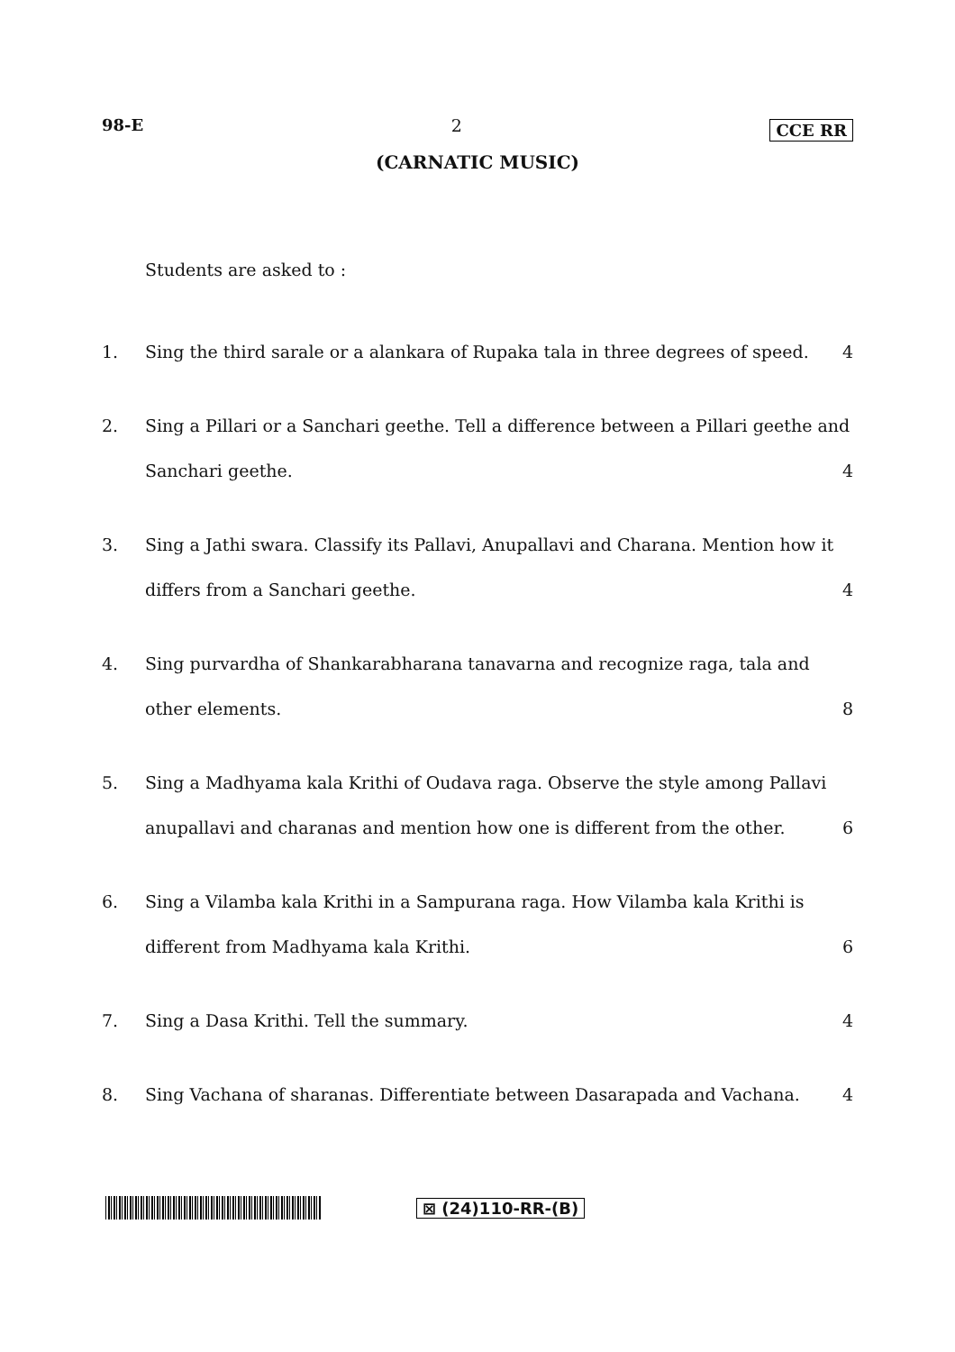98-E 2 CCE RR
(CARNATIC MUSIC)
Students are asked to :
1. Sing the third sarale or a alankara of Rupaka tala in three degrees of speed. 4
2. Sing a Pillari or a Sanchari geethe. Tell a difference between a Pillari geethe and
Sanchari geethe. 4
3. Sing a Jathi swara. Classify its Pallavi, Anupallavi and Charana. Mention how it
differs from a Sanchari geethe. 4
4. Sing purvardha of Shankarabharana tanavarna and recognize raga, tala and
other elements. 8
5. Sing a Madhyama kala Krithi of Oudava raga. Observe the style among Pallavi
anupallavi and charanas and mention how one is different from the other. 6
6. Sing a Vilamba kala Krithi in a Sampurana raga. How Vilamba kala Krithi is
different from Madhyama kala Krithi. 6
7. Sing a Dasa Krithi. Tell the summary. 4
8. Sing Vachana of sharanas. Differentiate between Dasarapada and Vachana. 4
⊠ (24)110-RR-(B)